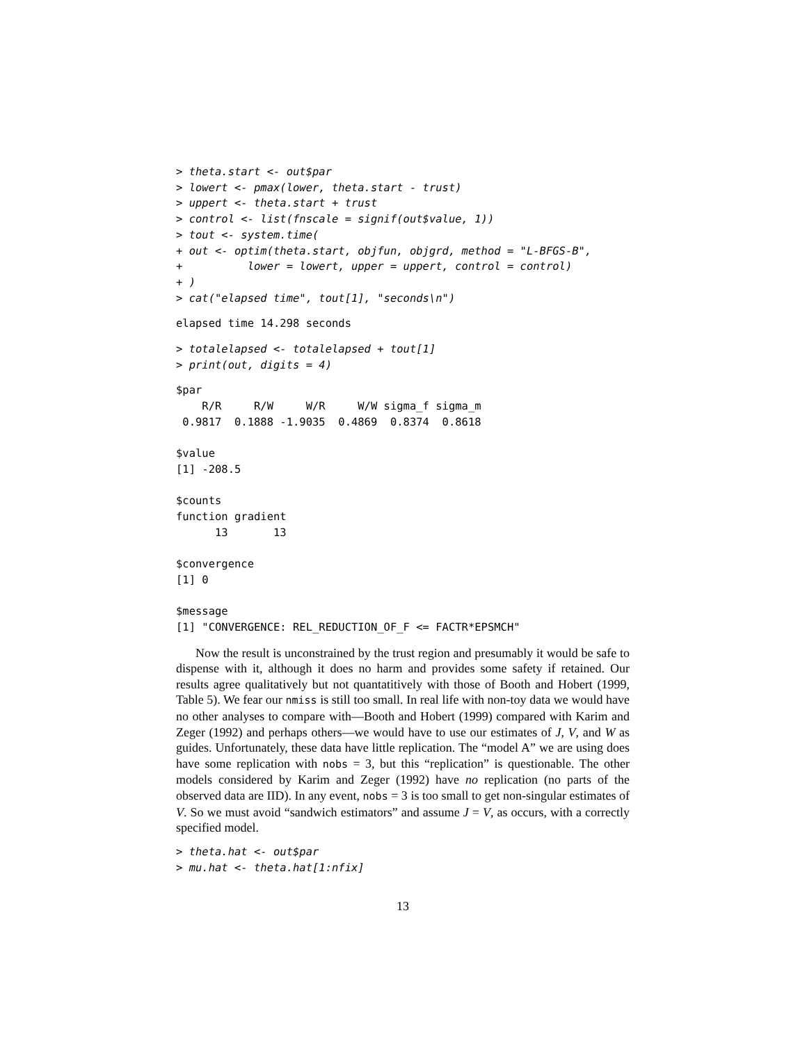> theta.start <- out$par
> lowert <- pmax(lower, theta.start - trust)
> uppert <- theta.start + trust
> control <- list(fnscale = signif(out$value, 1))
> tout <- system.time(
+ out <- optim(theta.start, objfun, objgrd, method = "L-BFGS-B",
+          lower = lowert, upper = uppert, control = control)
+ )
> cat("elapsed time", tout[1], "seconds\n")
elapsed time 14.298 seconds
> totalelapsed <- totalelapsed + tout[1]
> print(out, digits = 4)
$par
    R/R     R/W     W/R     W/W sigma_f sigma_m
 0.9817  0.1888 -1.9035  0.4869  0.8374  0.8618

$value
[1] -208.5

$counts
function gradient
      13       13

$convergence
[1] 0

$message
[1] "CONVERGENCE: REL_REDUCTION_OF_F <= FACTR*EPSMCH"
Now the result is unconstrained by the trust region and presumably it would be safe to dispense with it, although it does no harm and provides some safety if retained. Our results agree qualitatively but not quantatitively with those of Booth and Hobert (1999, Table 5). We fear our nmiss is still too small. In real life with non-toy data we would have no other analyses to compare with—Booth and Hobert (1999) compared with Karim and Zeger (1992) and perhaps others—we would have to use our estimates of J, V, and W as guides. Unfortunately, these data have little replication. The “model A” we are using does have some replication with nobs = 3, but this “replication” is questionable. The other models considered by Karim and Zeger (1992) have no replication (no parts of the observed data are IID). In any event, nobs = 3 is too small to get non-singular estimates of V. So we must avoid “sandwich estimators” and assume J = V, as occurs, with a correctly specified model.
> theta.hat <- out$par
> mu.hat <- theta.hat[1:nfix]
13